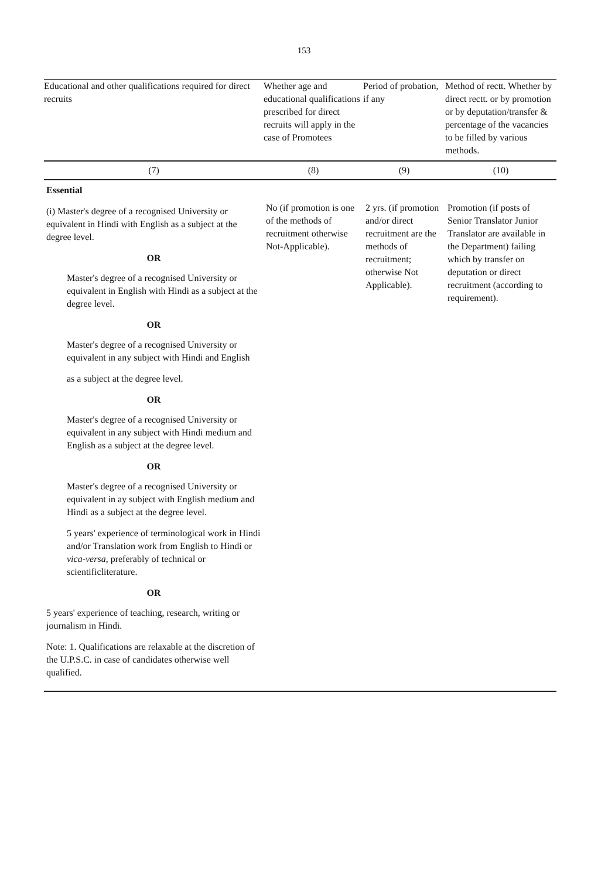153
| Educational and other qualifications required for direct recruits | Whether age and educational qualifications prescribed for direct recruits will apply in the case of Promotees | Period of probation, if any | Method of rectt. Whether by direct rectt. or by promotion or by deputation/transfer & percentage of the vacancies to be filled by various methods. |
| --- | --- | --- | --- |
| (7) | (8) | (9) | (10) |
| Essential (i) Master's degree of a recognised University or equivalent in Hindi with English as a subject at the degree level. OR Master's degree of a recognised University or equivalent in English with Hindi as a subject at the degree level. OR Master's degree of a recognised University or equivalent in any subject with Hindi and English as a subject at the degree level. OR Master's degree of a recognised University or equivalent in any subject with Hindi medium and English as a subject at the degree level. OR Master's degree of a recognised University or equivalent in ay subject with English medium and Hindi as a subject at the degree level. 5 years' experience of terminological work in Hindi and/or Translation work from English to Hindi or vica-versa , preferably of technical or scientificliterature. OR 5 years' experience of teaching, research, writing or journalism in Hindi. Note: 1. Qualifications are relaxable at the discretion of the U.P.S.C. in case of candidates otherwise well qualified. | No (if promotion is one of the methods of recruitment otherwise Not-Applicable). | 2 yrs. (if promotion and/or direct recruitment are the methods of recruitment; otherwise Not Applicable). | Promotion (if posts of Senior Translator Junior Translator are available in the Department) failing which by transfer on deputation or direct recruitment (according to requirement). |